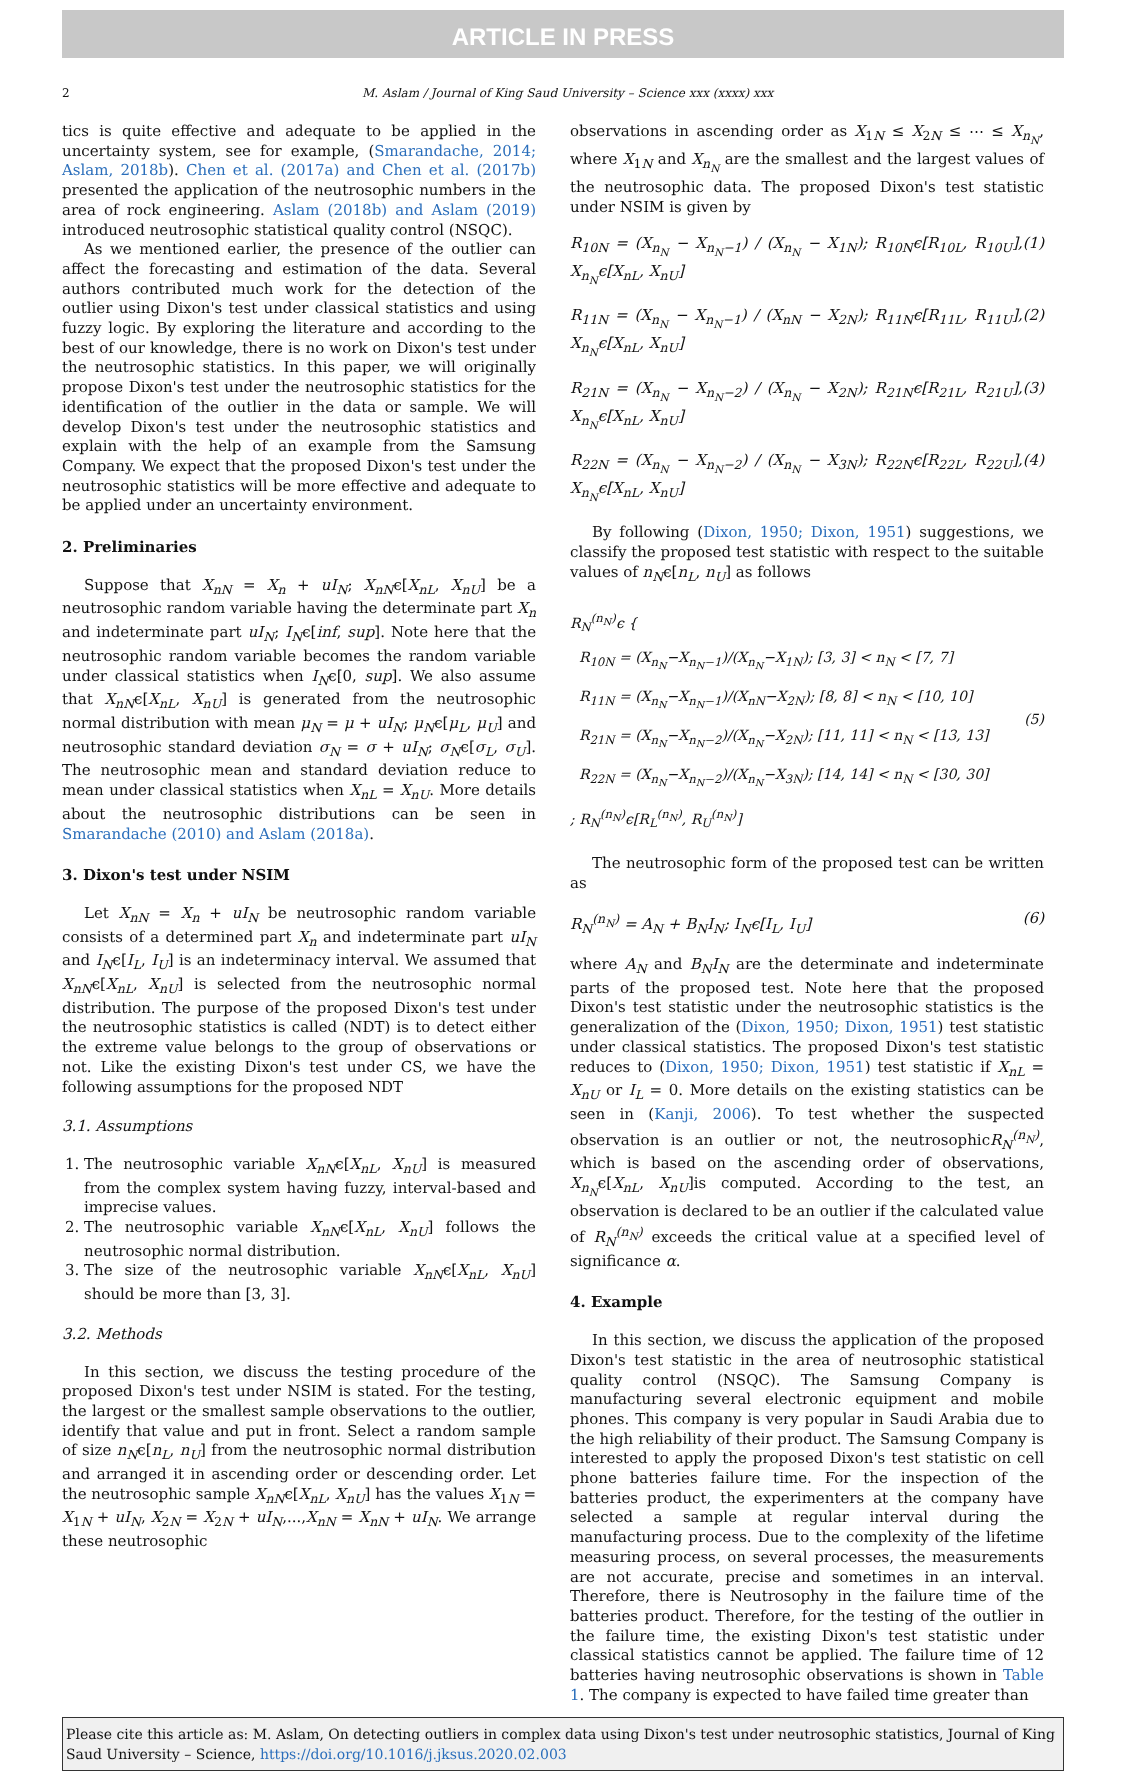ARTICLE IN PRESS
2 M. Aslam / Journal of King Saud University – Science xxx (xxxx) xxx
tics is quite effective and adequate to be applied in the uncertainty system, see for example, (Smarandache, 2014; Aslam, 2018b). Chen et al. (2017a) and Chen et al. (2017b) presented the application of the neutrosophic numbers in the area of rock engineering. Aslam (2018b) and Aslam (2019) introduced neutrosophic statistical quality control (NSQC).
As we mentioned earlier, the presence of the outlier can affect the forecasting and estimation of the data. Several authors contributed much work for the detection of the outlier using Dixon's test under classical statistics and using fuzzy logic. By exploring the literature and according to the best of our knowledge, there is no work on Dixon's test under the neutrosophic statistics. In this paper, we will originally propose Dixon's test under the neutrosophic statistics for the identification of the outlier in the data or sample. We will develop Dixon's test under the neutrosophic statistics and explain with the help of an example from the Samsung Company. We expect that the proposed Dixon's test under the neutrosophic statistics will be more effective and adequate to be applied under an uncertainty environment.
2. Preliminaries
Suppose that X<sub>nN</sub> = X<sub>n</sub> + uI<sub>N</sub>; X<sub>nN</sub>ϵ[X<sub>nL</sub>, X<sub>nU</sub>] be a neutrosophic random variable having the determinate part X<sub>n</sub> and indeterminate part uI<sub>N</sub>; I<sub>N</sub>ϵ[inf, sup]. Note here that the neutrosophic random variable becomes the random variable under classical statistics when I<sub>N</sub>ϵ[0, sup]. We also assume that X<sub>nN</sub>ϵ[X<sub>nL</sub>, X<sub>nU</sub>] is generated from the neutrosophic normal distribution with mean μ<sub>N</sub> = μ + uI<sub>N</sub>; μ<sub>N</sub>ϵ[μ<sub>L</sub>, μ<sub>U</sub>] and neutrosophic standard deviation σ<sub>N</sub> = σ + uI<sub>N</sub>; σ<sub>N</sub>ϵ[σ<sub>L</sub>, σ<sub>U</sub>]. The neutrosophic mean and standard deviation reduce to mean under classical statistics when X<sub>nL</sub> = X<sub>nU</sub>. More details about the neutrosophic distributions can be seen in Smarandache (2010) and Aslam (2018a).
3. Dixon's test under NSIM
Let X<sub>nN</sub> = X<sub>n</sub> + uI<sub>N</sub> be neutrosophic random variable consists of a determined part X<sub>n</sub> and indeterminate part uI<sub>N</sub> and I<sub>N</sub>ϵ[I<sub>L</sub>, I<sub>U</sub>] is an indeterminacy interval. We assumed that X<sub>nN</sub>ϵ[X<sub>nL</sub>, X<sub>nU</sub>] is selected from the neutrosophic normal distribution. The purpose of the proposed Dixon's test under the neutrosophic statistics is called (NDT) is to detect either the extreme value belongs to the group of observations or not. Like the existing Dixon's test under CS, we have the following assumptions for the proposed NDT
3.1. Assumptions
1. The neutrosophic variable X<sub>nN</sub>ϵ[X<sub>nL</sub>, X<sub>nU</sub>] is measured from the complex system having fuzzy, interval-based and imprecise values.
2. The neutrosophic variable X<sub>nN</sub>ϵ[X<sub>nL</sub>, X<sub>nU</sub>] follows the neutrosophic normal distribution.
3. The size of the neutrosophic variable X<sub>nN</sub>ϵ[X<sub>nL</sub>, X<sub>nU</sub>] should be more than [3, 3].
3.2. Methods
In this section, we discuss the testing procedure of the proposed Dixon's test under NSIM is stated. For the testing, the largest or the smallest sample observations to the outlier, identify that value and put in front. Select a random sample of size n<sub>N</sub>ϵ[n<sub>L</sub>, n<sub>U</sub>] from the neutrosophic normal distribution and arranged it in ascending order or descending order. Let the neutrosophic sample X<sub>nN</sub>ϵ[X<sub>nL</sub>, X<sub>nU</sub>] has the values X<sub>1N</sub> = X<sub>1N</sub> + uI<sub>N</sub>, X<sub>2N</sub> = X<sub>2N</sub> + uI<sub>N</sub>,...,X<sub>nN</sub> = X<sub>nN</sub> + uI<sub>N</sub>. We arrange these neutrosophic
observations in ascending order as X<sub>1N</sub> ≤ X<sub>2N</sub> ≤ ⋯ ≤ X<sub>n<sub>N</sub></sub>, where X<sub>1N</sub> and X<sub>n<sub>N</sub></sub> are the smallest and the largest values of the neutrosophic data. The proposed Dixon's test statistic under NSIM is given by
R<sub>10N</sub> = (X<sub>n<sub>N</sub></sub> − X<sub>n<sub>N</sub>−1</sub>) / (X<sub>n<sub>N</sub></sub> − X<sub>1N</sub>); R<sub>10N</sub>ϵ[R<sub>10L</sub>, R<sub>10U</sub>], X<sub>n<sub>N</sub></sub>ϵ[X<sub>nL</sub>, X<sub>nU</sub>] (1)
R<sub>11N</sub> = (X<sub>n<sub>N</sub></sub> − X<sub>n<sub>N</sub>−1</sub>) / (X<sub>nN</sub> − X<sub>2N</sub>); R<sub>11N</sub>ϵ[R<sub>11L</sub>, R<sub>11U</sub>], X<sub>n<sub>N</sub></sub>ϵ[X<sub>nL</sub>, X<sub>nU</sub>] (2)
R<sub>21N</sub> = (X<sub>n<sub>N</sub></sub> − X<sub>n<sub>N</sub>−2</sub>) / (X<sub>n<sub>N</sub></sub> − X<sub>2N</sub>); R<sub>21N</sub>ϵ[R<sub>21L</sub>, R<sub>21U</sub>], X<sub>n<sub>N</sub></sub>ϵ[X<sub>nL</sub>, X<sub>nU</sub>] (3)
R<sub>22N</sub> = (X<sub>n<sub>N</sub></sub> − X<sub>n<sub>N</sub>−2</sub>) / (X<sub>n<sub>N</sub></sub> − X<sub>3N</sub>); R<sub>22N</sub>ϵ[R<sub>22L</sub>, R<sub>22U</sub>], X<sub>n<sub>N</sub></sub>ϵ[X<sub>nL</sub>, X<sub>nU</sub>] (4)
By following (Dixon, 1950; Dixon, 1951) suggestions, we classify the proposed test statistic with respect to the suitable values of n<sub>N</sub>ϵ[n<sub>L</sub>, n<sub>U</sub>] as follows
R<sub>N</sub><sup>(n<sub>N</sub>)</sup>ϵ {
R<sub>10N</sub> = (X<sub>n<sub>N</sub></sub>−X<sub>n<sub>N</sub>−1</sub>)/(X<sub>n<sub>N</sub></sub>−X<sub>1N</sub>); [3, 3] < n<sub>N</sub> < [7, 7]
R<sub>11N</sub> = (X<sub>n<sub>N</sub></sub>−X<sub>n<sub>N</sub>−1</sub>)/(X<sub>nN</sub>−X<sub>2N</sub>); [8, 8] < n<sub>N</sub> < [10, 10]
R<sub>21N</sub> = (X<sub>n<sub>N</sub></sub>−X<sub>n<sub>N</sub>−2</sub>)/(X<sub>n<sub>N</sub></sub>−X<sub>2N</sub>); [11, 11] < n<sub>N</sub> < [13, 13]
R<sub>22N</sub> = (X<sub>n<sub>N</sub></sub>−X<sub>n<sub>N</sub>−2</sub>)/(X<sub>n<sub>N</sub></sub>−X<sub>3N</sub>); [14, 14] < n<sub>N</sub> < [30, 30]
; R<sub>N</sub><sup>(n<sub>N</sub>)</sup>ϵ[R<sub>L</sub><sup>(n<sub>N</sub>)</sup>, R<sub>U</sub><sup>(n<sub>N</sub>)</sup>] (5)
The neutrosophic form of the proposed test can be written as
R<sub>N</sub><sup>(n<sub>N</sub>)</sup> = A<sub>N</sub> + B<sub>N</sub>I<sub>N</sub>; I<sub>N</sub>ϵ[I<sub>L</sub>, I<sub>U</sub>] (6)
where A<sub>N</sub> and B<sub>N</sub>I<sub>N</sub> are the determinate and indeterminate parts of the proposed test. Note here that the proposed Dixon's test statistic under the neutrosophic statistics is the generalization of the (Dixon, 1950; Dixon, 1951) test statistic under classical statistics. The proposed Dixon's test statistic reduces to (Dixon, 1950; Dixon, 1951) test statistic if X<sub>nL</sub> = X<sub>nU</sub> or I<sub>L</sub> = 0. More details on the existing statistics can be seen in (Kanji, 2006). To test whether the suspected observation is an outlier or not, the neutrosophicR<sub>N</sub><sup>(n<sub>N</sub>)</sup>, which is based on the ascending order of observations, X<sub>n<sub>N</sub></sub>ϵ[X<sub>nL</sub>, X<sub>nU</sub>]is computed. According to the test, an observation is declared to be an outlier if the calculated value of R<sub>N</sub><sup>(n<sub>N</sub>)</sup> exceeds the critical value at a specified level of significance α.
4. Example
In this section, we discuss the application of the proposed Dixon's test statistic in the area of neutrosophic statistical quality control (NSQC). The Samsung Company is manufacturing several electronic equipment and mobile phones. This company is very popular in Saudi Arabia due to the high reliability of their product. The Samsung Company is interested to apply the proposed Dixon's test statistic on cell phone batteries failure time. For the inspection of the batteries product, the experimenters at the company have selected a sample at regular interval during the manufacturing process. Due to the complexity of the lifetime measuring process, on several processes, the measurements are not accurate, precise and sometimes in an interval. Therefore, there is Neutrosophy in the failure time of the batteries product. Therefore, for the testing of the outlier in the failure time, the existing Dixon's test statistic under classical statistics cannot be applied. The failure time of 12 batteries having neutrosophic observations is shown in Table 1. The company is expected to have failed time greater than
Please cite this article as: M. Aslam, On detecting outliers in complex data using Dixon's test under neutrosophic statistics, Journal of King Saud University – Science, https://doi.org/10.1016/j.jksus.2020.02.003